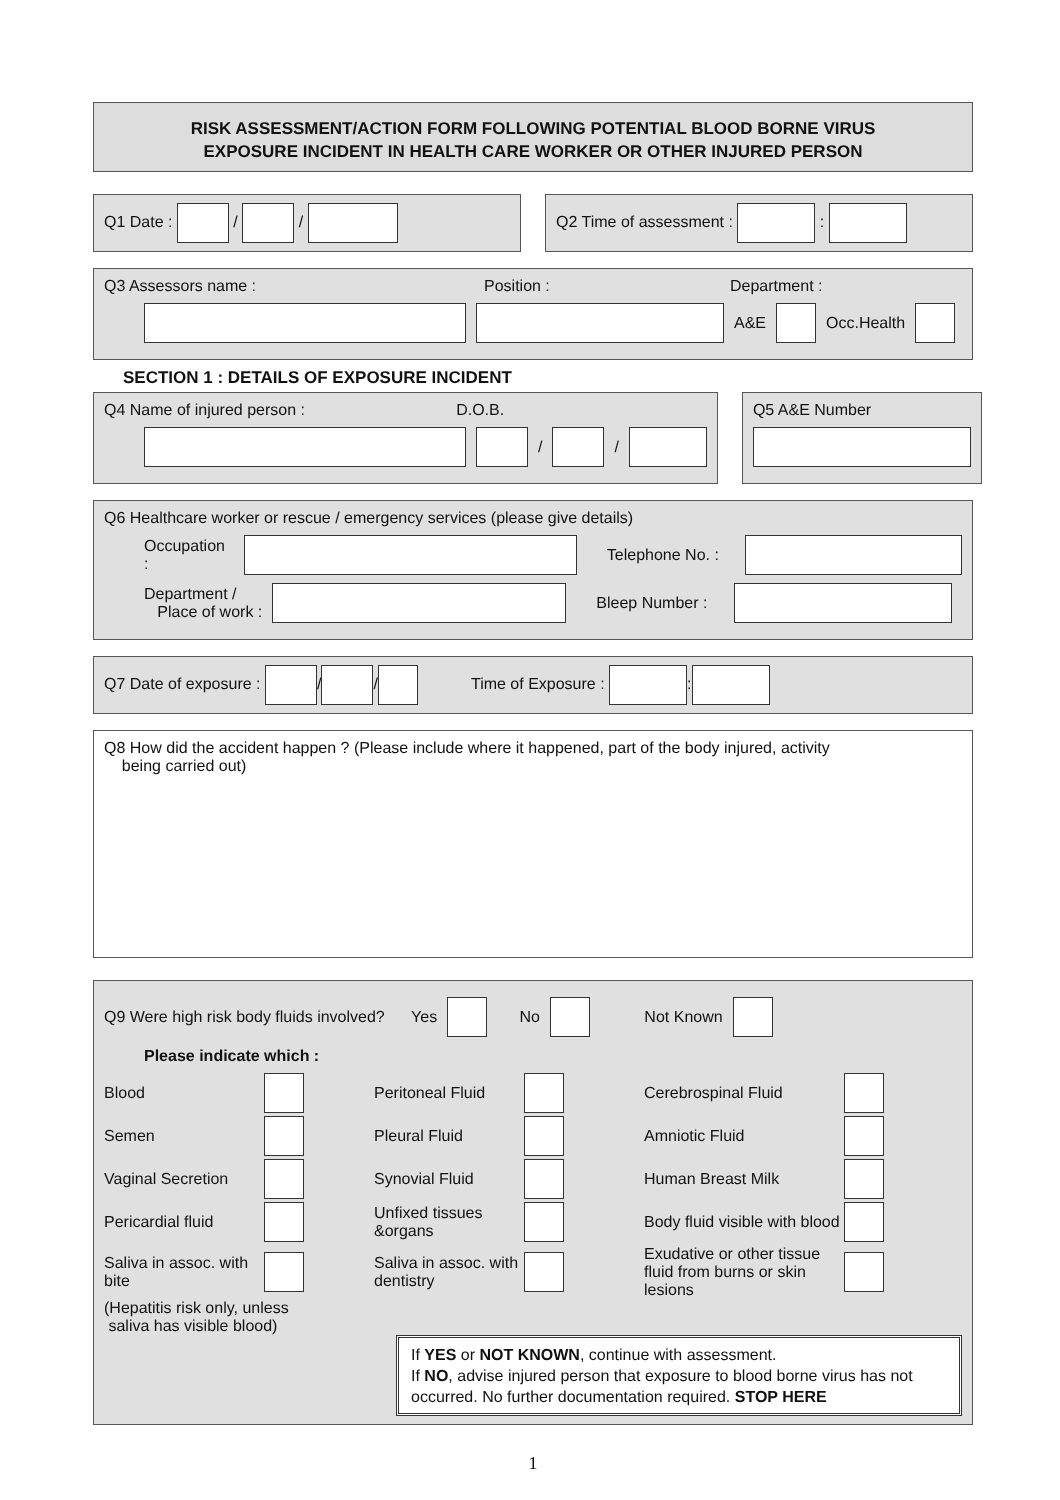RISK ASSESSMENT/ACTION FORM FOLLOWING POTENTIAL BLOOD BORNE VIRUS
EXPOSURE INCIDENT IN HEALTH CARE WORKER OR OTHER INJURED PERSON
Q1 Date : / / Q2 Time of assessment : :
Q3 Assessors name : Position : Department :
A&E Occ.Health
SECTION 1 : DETAILS OF EXPOSURE INCIDENT
Q4 Name of injured person : D.O.B.
/ /
Q5 A&E Number
Q6 Healthcare worker or rescue / emergency services (please give details)
Occupation : Telephone No. :
Department /
Place of work : Bleep Number :
Q7 Date of exposure : / / Time of Exposure : :
Q8 How did the accident happen ? (Please include where it happened, part of the body injured, activity
being carried out)
Q9 Were high risk body fluids involved? Yes No Not Known
Please indicate which :
Blood Peritoneal Fluid Cerebrospinal Fluid Semen Pleural Fluid Amniotic Fluid Vaginal Secretion Synovial Fluid Human Breast Milk Pericardial fluid Unfixed tissues &organs Body fluid visible with blood Saliva in assoc. with bite Saliva in assoc. with dentistry Exudative or other tissue fluid from burns or skin lesions
(Hepatitis risk only, unless
saliva has visible blood)
If YES or NOT KNOWN, continue with assessment.
If NO, advise injured person that exposure to blood borne virus has not occurred. No further documentation required. STOP HERE
1